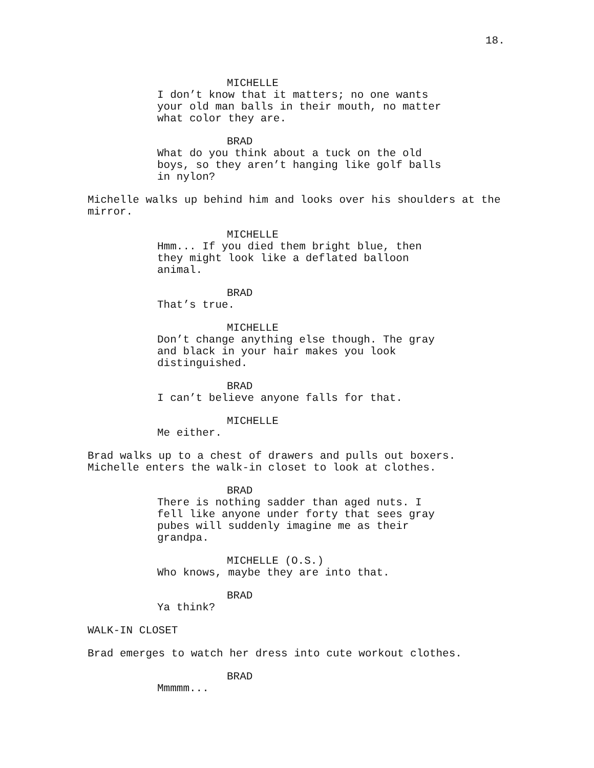18.
MICHELLE
I don’t know that it matters; no one wants your old man balls in their mouth, no matter what color they are.
BRAD
What do you think about a tuck on the old boys, so they aren’t hanging like golf balls in nylon?
Michelle walks up behind him and looks over his shoulders at the mirror.
MICHELLE
Hmm... If you died them bright blue, then they might look like a deflated balloon animal.
BRAD
That’s true.
MICHELLE
Don’t change anything else though. The gray and black in your hair makes you look distinguished.
BRAD
I can’t believe anyone falls for that.
MICHELLE
Me either.
Brad walks up to a chest of drawers and pulls out boxers. Michelle enters the walk-in closet to look at clothes.
BRAD
There is nothing sadder than aged nuts. I fell like anyone under forty that sees gray pubes will suddenly imagine me as their grandpa.
MICHELLE (O.S.)
Who knows, maybe they are into that.
BRAD
Ya think?
WALK-IN CLOSET
Brad emerges to watch her dress into cute workout clothes.
BRAD
Mmmmm...